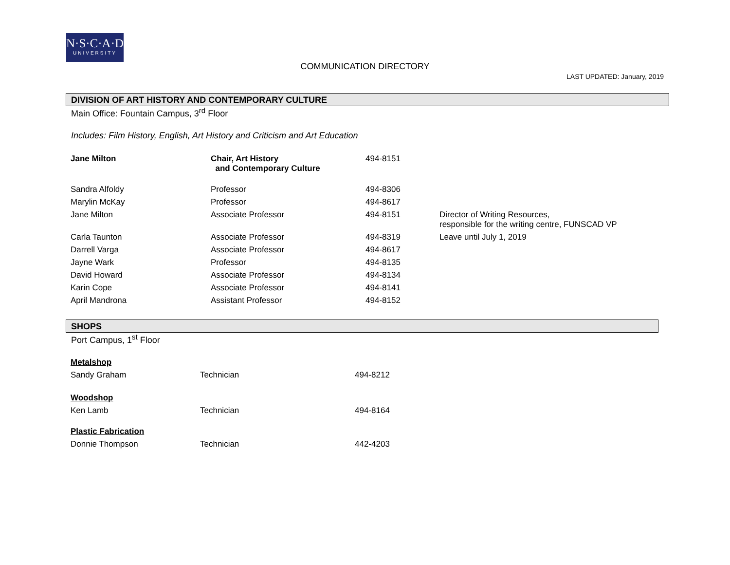N·S·C·A·D
UNIVERSITY
COMMUNICATION DIRECTORY
LAST UPDATED: January, 2019
DIVISION OF ART HISTORY AND CONTEMPORARY CULTURE
Main Office: Fountain Campus, 3<sup>rd</sup> Floor
Includes: Film History, English, Art History and Criticism and Art Education
| Jane Milton | Chair, Art History and Contemporary Culture | 494-8151 | |
| Sandra Alfoldy | Professor | 494-8306 | |
| Marylin McKay | Professor | 494-8617 | |
| Jane Milton | Associate Professor | 494-8151 | Director of Writing Resources, responsible for the writing centre, FUNSCAD VP |
| Carla Taunton | Associate Professor | 494-8319 | Leave until July 1, 2019 |
| Darrell Varga | Associate Professor | 494-8617 | |
| Jayne Wark | Professor | 494-8135 | |
| David Howard | Associate Professor | 494-8134 | |
| Karin Cope | Associate Professor | 494-8141 | |
| April Mandrona | Assistant Professor | 494-8152 | |
SHOPS
Port Campus, 1<sup>st</sup> Floor
| Metalshop | | |
| Sandy Graham | Technician | 494-8212 |
| Woodshop | | |
| Ken Lamb | Technician | 494-8164 |
| Plastic Fabrication | | |
| Donnie Thompson | Technician | 442-4203 |